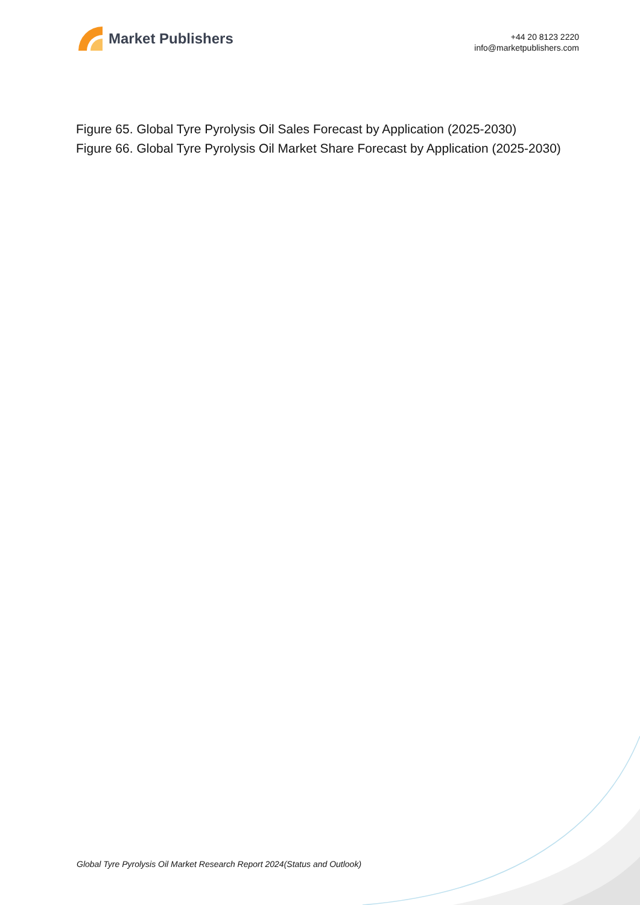Market Publishers
+44 20 8123 2220
info@marketpublishers.com
Figure 65. Global Tyre Pyrolysis Oil Sales Forecast by Application (2025-2030)
Figure 66. Global Tyre Pyrolysis Oil Market Share Forecast by Application (2025-2030)
Global Tyre Pyrolysis Oil Market Research Report 2024(Status and Outlook)